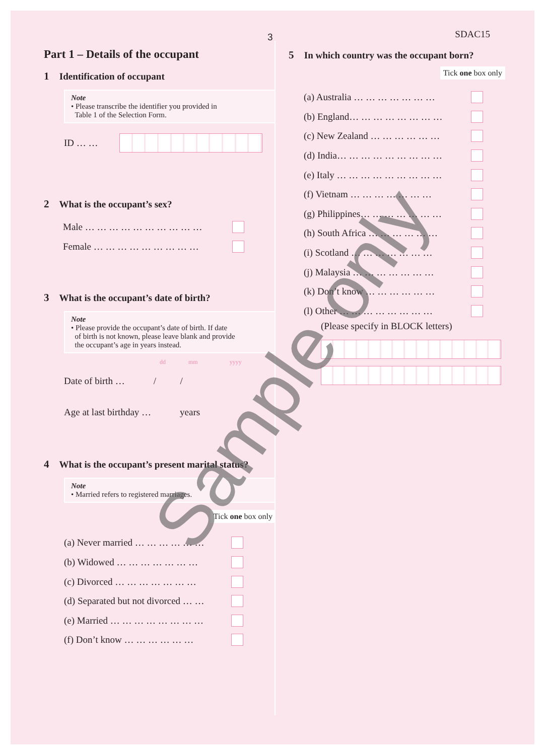3 SDAC15
Part 1 – Details of the occupant
1 Identification of occupant
Note
• Please transcribe the identifier you provided in
Table 1 of the Selection Form.
ID … …
2 What is the occupant’s sex?
Male … … … … … … … … … …
Female … … … … … … … … …
3 What is the occupant’s date of birth?
Note
• Please provide the occupant’s date of birth. If date
of birth is not known, please leave blank and provide
the occupant’s age in years instead.
dd mm yyyy
Date of birth … / /
Age at last birthday … years
4 What is the occupant’s present marital status?
Note
• Married refers to registered marriages.
Tick one box only
(a) Never married … … … … … …
(b) Widowed … … … … … … …
(c) Divorced … … … … … … …
(d) Separated but not divorced … …
(e) Married … … … … … … … …
(f) Don’t know … … … … … …
5 In which country was the occupant born?
Tick one box only
(a) Australia … … … … … … …
(b) England… … … … … … … …
(c) New Zealand … … … … … …
(d) India… … … … … … … … …
(e) Italy … … … … … … … … …
(f) Vietnam … … … … … … …
(g) Philippines… … … … … … …
(h) South Africa … … … … … …
(i) Scotland … … … … … … …
(j) Malaysia … … … … … … …
(k) Don’t know … … … … … …
(l) Other … … … … … … … …
(Please specify in BLOCK letters)
Sample only